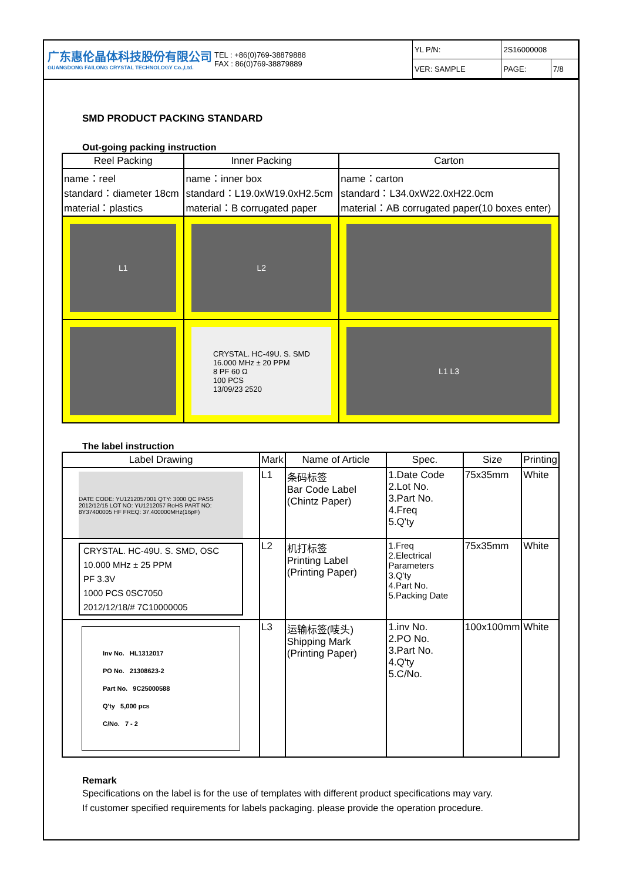广东惠伦晶体科技股份有限公司
GUANGDONG FAILONG CRYSTAL TECHNOLOGY Co.,Ltd.
TEL : +86(0)769-38879888
FAX : 86(0)769-38879889
| YL P/N: | 2S16000008 | |
| VER: SAMPLE | PAGE: | 7/8 |
SMD PRODUCT PACKING STANDARD
Out-going packing instruction
| Reel Packing | Inner Packing | Carton |
| --- | --- | --- |
| name：reel standard：diameter 18cm material：plastics | name：inner box standard：L19.0xW19.0xH2.5cm material：B corrugated paper | name：carton standard：L34.0xW22.0xH22.0cm material：AB corrugated paper(10 boxes enter) |
| L1 | L2 | |
| | CRYSTAL. HC-49U. S. SMD 16.000 MHz ± 20 PPM 8 PF 60 Ω 100 PCS 13/09/23 2520 | L1 L3 |
The label instruction
| Label Drawing | Mark | Name of Article | Spec. | Size | Printing |
| --- | --- | --- | --- | --- | --- |
| DATE CODE: YU1212057001 QTY: 3000 QC PASS 2012/12/15 LOT NO: YU1212057 RoHS PART NO: 8Y37400005 HF FREQ: 37.400000MHz(16pF) | L1 | 条码标签 Bar Code Label (Chintz Paper) | 1.Date Code 2.Lot No. 3.Part No. 4.Freq 5.Q'ty | 75x35mm | White |
| CRYSTAL. HC-49U. S. SMD, OSC 10.000 MHz ± 25 PPM PF 3.3V 1000 PCS 0SC7050 2012/12/18/# 7C10000005 | L2 | 机打标签 Printing Label (Printing Paper) | 1.Freq 2.Electrical Parameters 3.Q'ty 4.Part No. 5.Packing Date | 75x35mm | White |
| Inv No. HL1312017 PO No. 21308623-2 Part No. 9C25000588 Q'ty 5,000 pcs C/No. 7 - 2 | L3 | 运输标签(唛头) Shipping Mark (Printing Paper) | 1.inv No. 2.PO No. 3.Part No. 4.Q'ty 5.C/No. | 100x100mm | White |
Remark
Specifications on the label is for the use of templates with different product specifications may vary.
If customer specified requirements for labels packaging. please provide the operation procedure.